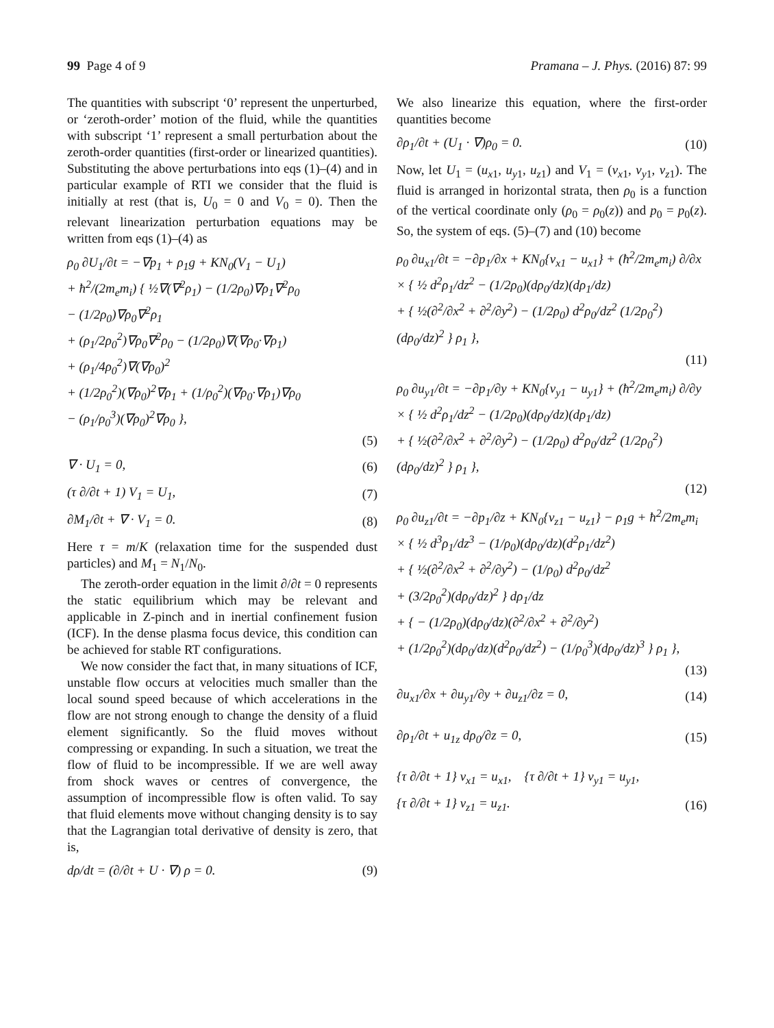99 Page 4 of 9 Pramana – J. Phys. (2016) 87: 99
The quantities with subscript ‘0’ represent the unperturbed, or ‘zeroth-order’ motion of the fluid, while the quantities with subscript ‘1’ represent a small perturbation about the zeroth-order quantities (first-order or linearized quantities). Substituting the above perturbations into eqs (1)–(4) and in particular example of RTI we consider that the fluid is initially at rest (that is, U<sub>0</sub> = 0 and V<sub>0</sub> = 0). Then the relevant linearization perturbation equations may be written from eqs (1)–(4) as
ρ<sub>0</sub> ∂U<sub>1</sub>/∂t = −∇p<sub>1</sub> + ρ<sub>1</sub>g + KN<sub>0</sub>(V<sub>1</sub> − U<sub>1</sub>)
+ ħ<sup>2</sup>/(2m<sub>e</sub>m<sub>i</sub>) { ½∇(∇<sup>2</sup>ρ<sub>1</sub>) − (1/2ρ<sub>0</sub>)∇ρ<sub>1</sub>∇<sup>2</sup>ρ<sub>0</sub>
− (1/2ρ<sub>0</sub>)∇ρ<sub>0</sub>∇<sup>2</sup>ρ<sub>1</sub>
+ (ρ<sub>1</sub>/2ρ<sub>0</sub><sup>2</sup>)∇ρ<sub>0</sub>∇<sup>2</sup>ρ<sub>0</sub> − (1/2ρ<sub>0</sub>)∇(∇ρ<sub>0</sub>·∇ρ<sub>1</sub>)
+ (ρ<sub>1</sub>/4ρ<sub>0</sub><sup>2</sup>)∇(∇ρ<sub>0</sub>)<sup>2</sup>
+ (1/2ρ<sub>0</sub><sup>2</sup>)(∇ρ<sub>0</sub>)<sup>2</sup>∇ρ<sub>1</sub> + (1/ρ<sub>0</sub><sup>2</sup>)(∇ρ<sub>0</sub>·∇ρ<sub>1</sub>)∇ρ<sub>0</sub>
− (ρ<sub>1</sub>/ρ<sub>0</sub><sup>3</sup>)(∇ρ<sub>0</sub>)<sup>2</sup>∇ρ<sub>0</sub> },
(5)
∇ · U<sub>1</sub> = 0, (6)
(τ ∂/∂t + 1) V<sub>1</sub> = U<sub>1</sub>, (7)
∂M<sub>1</sub>/∂t + ∇ · V<sub>1</sub> = 0. (8)
Here τ = m/K (relaxation time for the suspended dust particles) and M<sub>1</sub> = N<sub>1</sub>/N<sub>0</sub>.
The zeroth-order equation in the limit ∂/∂t = 0 represents the static equilibrium which may be relevant and applicable in Z-pinch and in inertial confinement fusion (ICF). In the dense plasma focus device, this condition can be achieved for stable RT configurations.
We now consider the fact that, in many situations of ICF, unstable flow occurs at velocities much smaller than the local sound speed because of which accelerations in the flow are not strong enough to change the density of a fluid element significantly. So the fluid moves without compressing or expanding. In such a situation, we treat the flow of fluid to be incompressible. If we are well away from shock waves or centres of convergence, the assumption of incompressible flow is often valid. To say that fluid elements move without changing density is to say that the Lagrangian total derivative of density is zero, that is,
dρ/dt = (∂/∂t + U · ∇) ρ = 0. (9)
We also linearize this equation, where the first-order quantities become
∂ρ<sub>1</sub>/∂t + (U<sub>1</sub> · ∇)ρ<sub>0</sub> = 0. (10)
Now, let U<sub>1</sub> = (u<sub>x1</sub>, u<sub>y1</sub>, u<sub>z1</sub>) and V<sub>1</sub> = (v<sub>x1</sub>, v<sub>y1</sub>, v<sub>z1</sub>). The fluid is arranged in horizontal strata, then ρ<sub>0</sub> is a function of the vertical coordinate only (ρ<sub>0</sub> = ρ<sub>0</sub>(z)) and p<sub>0</sub> = p<sub>0</sub>(z). So, the system of eqs. (5)–(7) and (10) become
ρ<sub>0</sub> ∂u<sub>x1</sub>/∂t = −∂p<sub>1</sub>/∂x + KN<sub>0</sub>{v<sub>x1</sub> − u<sub>x1</sub>} + (ħ<sup>2</sup>/2m<sub>e</sub>m<sub>i</sub>) ∂/∂x
× { ½ d<sup>2</sup>ρ<sub>1</sub>/dz<sup>2</sup> − (1/2ρ<sub>0</sub>)(dρ<sub>0</sub>/dz)(dρ<sub>1</sub>/dz)
+ { ½(∂<sup>2</sup>/∂x<sup>2</sup> + ∂<sup>2</sup>/∂y<sup>2</sup>) − (1/2ρ<sub>0</sub>) d<sup>2</sup>ρ<sub>0</sub>/dz<sup>2</sup> (1/2ρ<sub>0</sub><sup>2</sup>)(dρ<sub>0</sub>/dz)<sup>2</sup> } ρ<sub>1</sub> },
(11)
ρ<sub>0</sub> ∂u<sub>y1</sub>/∂t = −∂p<sub>1</sub>/∂y + KN<sub>0</sub>{v<sub>y1</sub> − u<sub>y1</sub>} + (ħ<sup>2</sup>/2m<sub>e</sub>m<sub>i</sub>) ∂/∂y
× { ½ d<sup>2</sup>ρ<sub>1</sub>/dz<sup>2</sup> − (1/2ρ<sub>0</sub>)(dρ<sub>0</sub>/dz)(dρ<sub>1</sub>/dz)
+ { ½(∂<sup>2</sup>/∂x<sup>2</sup> + ∂<sup>2</sup>/∂y<sup>2</sup>) − (1/2ρ<sub>0</sub>) d<sup>2</sup>ρ<sub>0</sub>/dz<sup>2</sup> (1/2ρ<sub>0</sub><sup>2</sup>)(dρ<sub>0</sub>/dz)<sup>2</sup> } ρ<sub>1</sub> },
(12)
ρ<sub>0</sub> ∂u<sub>z1</sub>/∂t = −∂p<sub>1</sub>/∂z + KN<sub>0</sub>{v<sub>z1</sub> − u<sub>z1</sub>} − ρ<sub>1</sub>g + ħ<sup>2</sup>/2m<sub>e</sub>m<sub>i</sub>
× { ½ d<sup>3</sup>ρ<sub>1</sub>/dz<sup>3</sup> − (1/ρ<sub>0</sub>)(dρ<sub>0</sub>/dz)(d<sup>2</sup>ρ<sub>1</sub>/dz<sup>2</sup>)
+ { ½(∂<sup>2</sup>/∂x<sup>2</sup> + ∂<sup>2</sup>/∂y<sup>2</sup>) − (1/ρ<sub>0</sub>) d<sup>2</sup>ρ<sub>0</sub>/dz<sup>2</sup>
+ (3/2ρ<sub>0</sub><sup>2</sup>)(dρ<sub>0</sub>/dz)<sup>2</sup> } dρ<sub>1</sub>/dz
+ { − (1/2ρ<sub>0</sub>)(dρ<sub>0</sub>/dz)(∂<sup>2</sup>/∂x<sup>2</sup> + ∂<sup>2</sup>/∂y<sup>2</sup>)
+ (1/2ρ<sub>0</sub><sup>2</sup>)(dρ<sub>0</sub>/dz)(d<sup>2</sup>ρ<sub>0</sub>/dz<sup>2</sup>) − (1/ρ<sub>0</sub><sup>3</sup>)(dρ<sub>0</sub>/dz)<sup>3</sup> } ρ<sub>1</sub> },
(13)
∂u<sub>x1</sub>/∂x + ∂u<sub>y1</sub>/∂y + ∂u<sub>z1</sub>/∂z = 0, (14)
∂ρ<sub>1</sub>/∂t + u<sub>1z</sub> dρ<sub>0</sub>/∂z = 0, (15)
{τ ∂/∂t + 1} v<sub>x1</sub> = u<sub>x1</sub>, {τ ∂/∂t + 1} v<sub>y1</sub> = u<sub>y1</sub>,
{τ ∂/∂t + 1} v<sub>z1</sub> = u<sub>z1</sub>. (16)